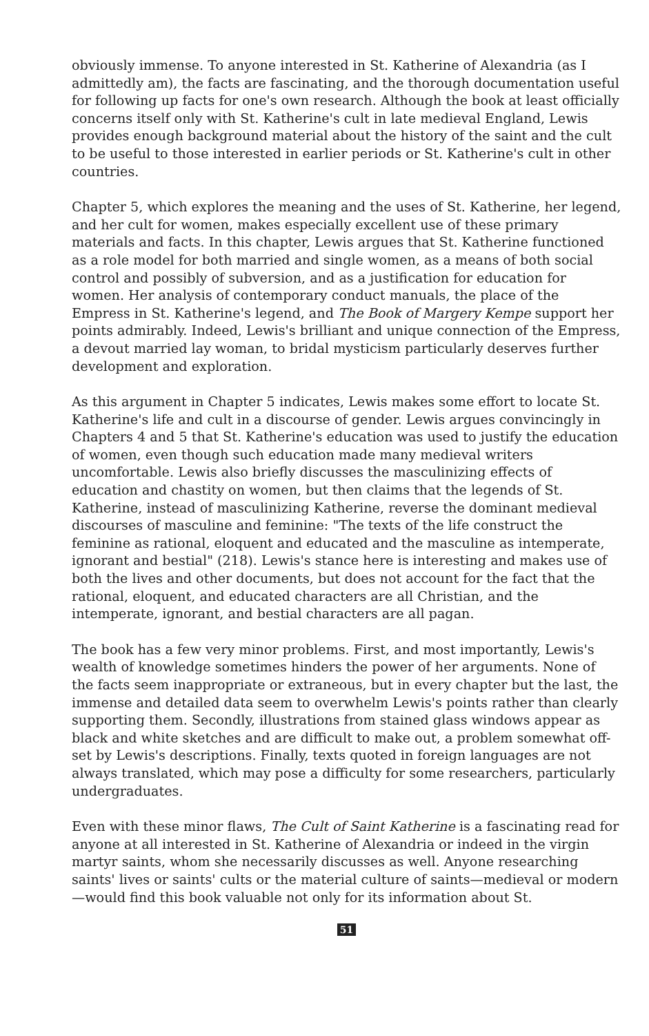obviously immense. To anyone interested in St. Katherine of Alexandria (as I admittedly am), the facts are fascinating, and the thorough documentation useful for following up facts for one's own research. Although the book at least officially concerns itself only with St. Katherine's cult in late medieval England, Lewis provides enough background material about the history of the saint and the cult to be useful to those interested in earlier periods or St. Katherine's cult in other countries.
Chapter 5, which explores the meaning and the uses of St. Katherine, her legend, and her cult for women, makes especially excellent use of these primary materials and facts. In this chapter, Lewis argues that St. Katherine functioned as a role model for both married and single women, as a means of both social control and possibly of subversion, and as a justification for education for women. Her analysis of contemporary conduct manuals, the place of the Empress in St. Katherine's legend, and The Book of Margery Kempe support her points admirably. Indeed, Lewis's brilliant and unique connection of the Empress, a devout married lay woman, to bridal mysticism particularly deserves further development and exploration.
As this argument in Chapter 5 indicates, Lewis makes some effort to locate St. Katherine's life and cult in a discourse of gender. Lewis argues convincingly in Chapters 4 and 5 that St. Katherine's education was used to justify the education of women, even though such education made many medieval writers uncomfortable. Lewis also briefly discusses the masculinizing effects of education and chastity on women, but then claims that the legends of St. Katherine, instead of masculinizing Katherine, reverse the dominant medieval discourses of masculine and feminine: "The texts of the life construct the feminine as rational, eloquent and educated and the masculine as intemperate, ignorant and bestial" (218). Lewis's stance here is interesting and makes use of both the lives and other documents, but does not account for the fact that the rational, eloquent, and educated characters are all Christian, and the intemperate, ignorant, and bestial characters are all pagan.
The book has a few very minor problems. First, and most importantly, Lewis's wealth of knowledge sometimes hinders the power of her arguments. None of the facts seem inappropriate or extraneous, but in every chapter but the last, the immense and detailed data seem to overwhelm Lewis's points rather than clearly supporting them. Secondly, illustrations from stained glass windows appear as black and white sketches and are difficult to make out, a problem somewhat off-set by Lewis's descriptions. Finally, texts quoted in foreign languages are not always translated, which may pose a difficulty for some researchers, particularly undergraduates.
Even with these minor flaws, The Cult of Saint Katherine is a fascinating read for anyone at all interested in St. Katherine of Alexandria or indeed in the virgin martyr saints, whom she necessarily discusses as well. Anyone researching saints' lives or saints' cults or the material culture of saints—medieval or modern—would find this book valuable not only for its information about St.
51